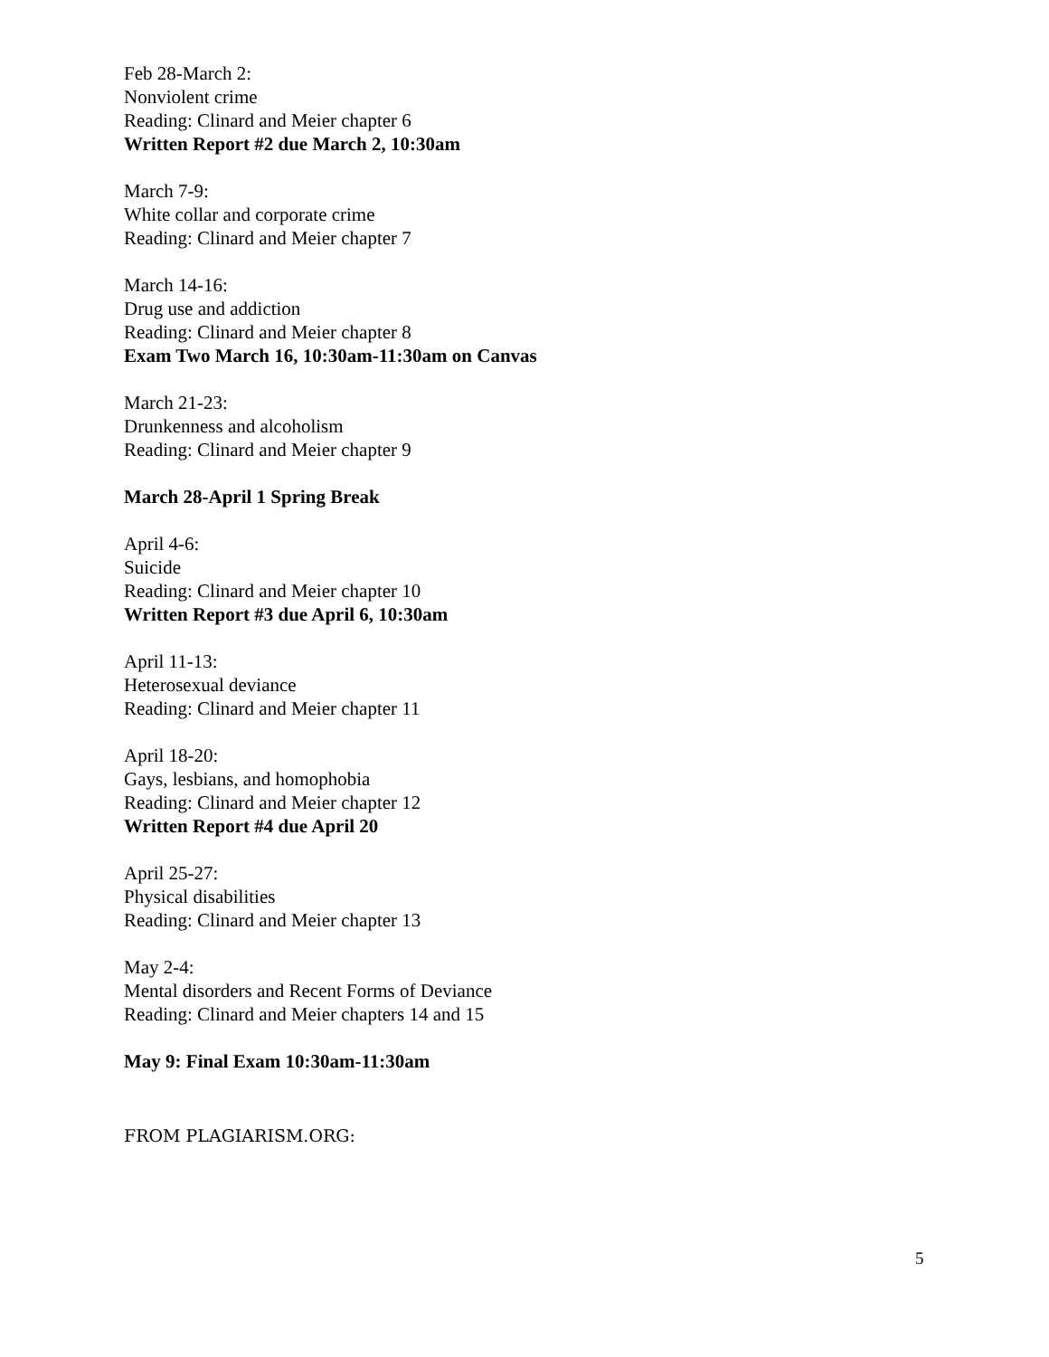Feb 28-March 2:
Nonviolent crime
Reading: Clinard and Meier chapter 6
Written Report #2 due March 2, 10:30am
March 7-9:
White collar and corporate crime
Reading: Clinard and Meier chapter 7
March 14-16:
Drug use and addiction
Reading: Clinard and Meier chapter 8
Exam Two March 16, 10:30am-11:30am on Canvas
March 21-23:
Drunkenness and alcoholism
Reading: Clinard and Meier chapter 9
March 28-April 1 Spring Break
April 4-6:
Suicide
Reading: Clinard and Meier chapter 10
Written Report #3 due April 6, 10:30am
April 11-13:
Heterosexual deviance
Reading: Clinard and Meier chapter 11
April 18-20:
Gays, lesbians, and homophobia
Reading: Clinard and Meier chapter 12
Written Report #4 due April 20
April 25-27:
Physical disabilities
Reading: Clinard and Meier chapter 13
May 2-4:
Mental disorders and Recent Forms of Deviance
Reading: Clinard and Meier chapters 14 and 15
May 9: Final Exam 10:30am-11:30am
FROM PLAGIARISM.ORG:
5